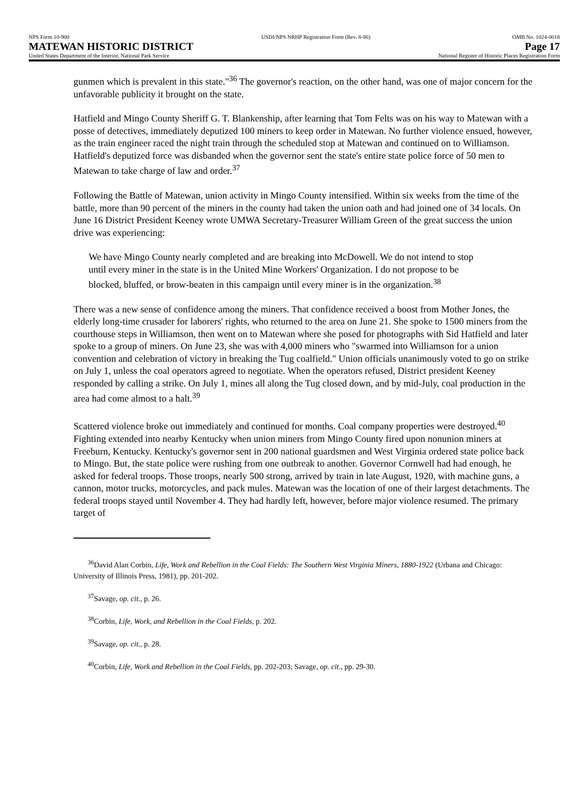NPS Form 10-900
MATEWAN HISTORIC DISTRICT
United States Department of the Interior, National Park Service
USDI/NPS NRHP Registration Form (Rev. 8-86)
OMB No. 1024-0018
Page 17
National Register of Historic Places Registration Form
gunmen which is prevalent in this state."<sup>36</sup> The governor's reaction, on the other hand, was one of major concern for the unfavorable publicity it brought on the state.
Hatfield and Mingo County Sheriff G. T. Blankenship, after learning that Tom Felts was on his way to Matewan with a posse of detectives, immediately deputized 100 miners to keep order in Matewan. No further violence ensued, however, as the train engineer raced the night train through the scheduled stop at Matewan and continued on to Williamson. Hatfield's deputized force was disbanded when the governor sent the state's entire state police force of 50 men to Matewan to take charge of law and order.<sup>37</sup>
Following the Battle of Matewan, union activity in Mingo County intensified. Within six weeks from the time of the battle, more than 90 percent of the miners in the county had taken the union oath and had joined one of 34 locals. On June 16 District President Keeney wrote UMWA Secretary-Treasurer William Green of the great success the union drive was experiencing:
We have Mingo County nearly completed and are breaking into McDowell. We do not intend to stop until every miner in the state is in the United Mine Workers' Organization. I do not propose to be blocked, bluffed, or brow-beaten in this campaign until every miner is in the organization.<sup>38</sup>
There was a new sense of confidence among the miners. That confidence received a boost from Mother Jones, the elderly long-time crusader for laborers' rights, who returned to the area on June 21. She spoke to 1500 miners from the courthouse steps in Williamson, then went on to Matewan where she posed for photographs with Sid Hatfield and later spoke to a group of miners. On June 23, she was with 4,000 miners who "swarmed into Williamson for a union convention and celebration of victory in breaking the Tug coalfield." Union officials unanimously voted to go on strike on July 1, unless the coal operators agreed to negotiate. When the operators refused, District president Keeney responded by calling a strike. On July 1, mines all along the Tug closed down, and by mid-July, coal production in the area had come almost to a halt.<sup>39</sup>
Scattered violence broke out immediately and continued for months. Coal company properties were destroyed.<sup>40</sup> Fighting extended into nearby Kentucky when union miners from Mingo County fired upon nonunion miners at Freeburn, Kentucky. Kentucky's governor sent in 200 national guardsmen and West Virginia ordered state police back to Mingo. But, the state police were rushing from one outbreak to another. Governor Cornwell had had enough, he asked for federal troops. Those troops, nearly 500 strong, arrived by train in late August, 1920, with machine guns, a cannon, motor trucks, motorcycles, and pack mules. Matewan was the location of one of their largest detachments. The federal troops stayed until November 4. They had hardly left, however, before major violence resumed. The primary target of
<sup>36</sup> David Alan Corbin, Life, Work and Rebellion in the Coal Fields: The Southern West Virginia Miners, 1880-1922 (Urbana and Chicago: University of Illinois Press, 1981), pp. 201-202.
<sup>37</sup> Savage, op. cit., p. 26.
<sup>38</sup> Corbin, Life, Work, and Rebellion in the Coal Fields, p. 202.
<sup>39</sup> Savage, op. cit., p. 28.
<sup>40</sup> Corbin, Life, Work and Rebellion in the Coal Fields, pp. 202-203; Savage, op. cit., pp. 29-30.